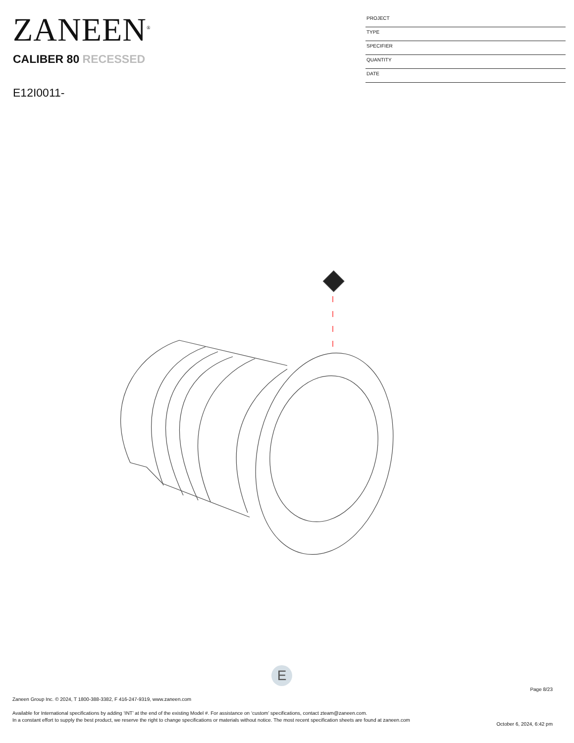ZANEEN<sup>®</sup>
CALIBER 80 RECESSED
E12I0011-
PROJECT
TYPE
SPECIFIER
QUANTITY
DATE
E
Page 8/23
Zaneen Group Inc. © 2024, T 1800-388-3382, F 416-247-9319, www.zaneen.com
Available for International specifications by adding ‘INT’ at the end of the existing Model #. For assistance on ‘custom’ specifications, contact zteam@zaneen.com.
In a constant effort to supply the best product, we reserve the right to change specifications or materials without notice. The most recent specification sheets are found at zaneen.com
October 6, 2024, 6:42 pm